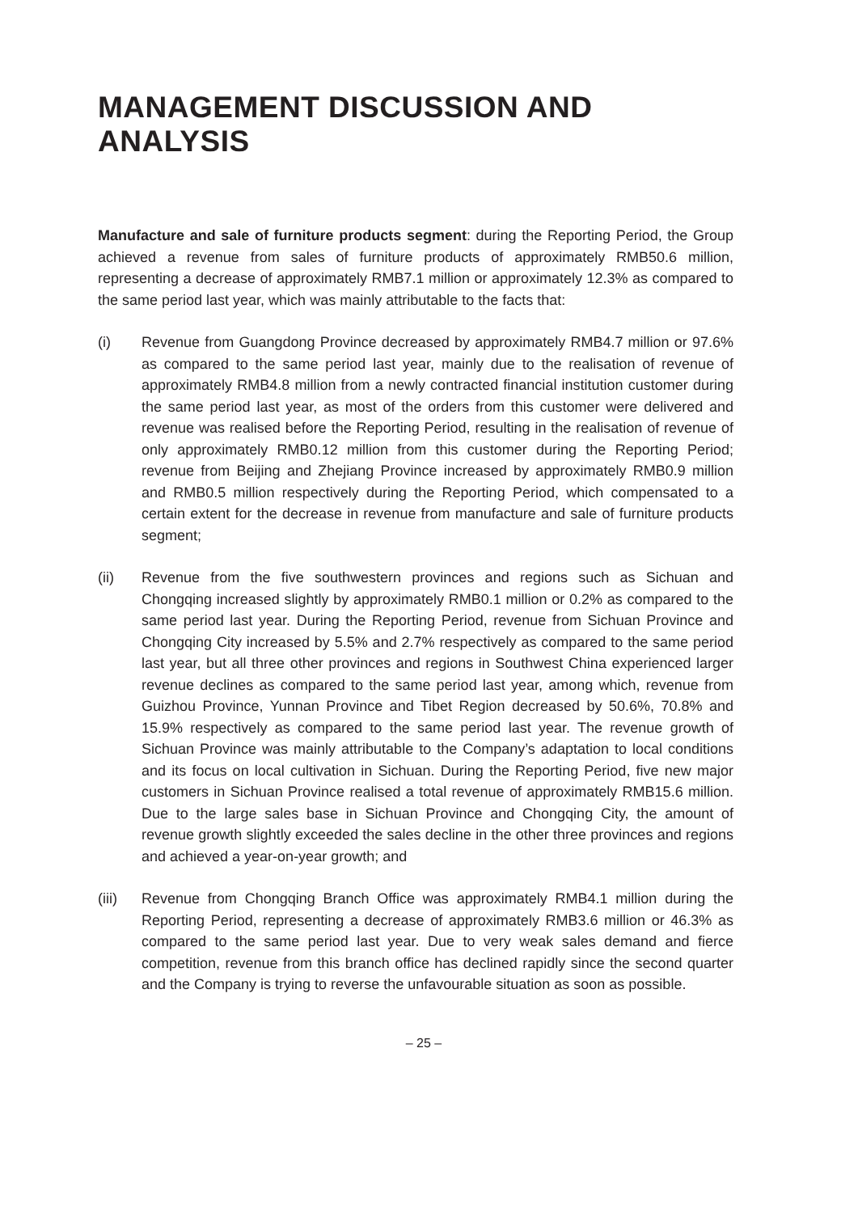MANAGEMENT DISCUSSION AND ANALYSIS
Manufacture and sale of furniture products segment: during the Reporting Period, the Group achieved a revenue from sales of furniture products of approximately RMB50.6 million, representing a decrease of approximately RMB7.1 million or approximately 12.3% as compared to the same period last year, which was mainly attributable to the facts that:
(i) Revenue from Guangdong Province decreased by approximately RMB4.7 million or 97.6% as compared to the same period last year, mainly due to the realisation of revenue of approximately RMB4.8 million from a newly contracted financial institution customer during the same period last year, as most of the orders from this customer were delivered and revenue was realised before the Reporting Period, resulting in the realisation of revenue of only approximately RMB0.12 million from this customer during the Reporting Period; revenue from Beijing and Zhejiang Province increased by approximately RMB0.9 million and RMB0.5 million respectively during the Reporting Period, which compensated to a certain extent for the decrease in revenue from manufacture and sale of furniture products segment;
(ii) Revenue from the five southwestern provinces and regions such as Sichuan and Chongqing increased slightly by approximately RMB0.1 million or 0.2% as compared to the same period last year. During the Reporting Period, revenue from Sichuan Province and Chongqing City increased by 5.5% and 2.7% respectively as compared to the same period last year, but all three other provinces and regions in Southwest China experienced larger revenue declines as compared to the same period last year, among which, revenue from Guizhou Province, Yunnan Province and Tibet Region decreased by 50.6%, 70.8% and 15.9% respectively as compared to the same period last year. The revenue growth of Sichuan Province was mainly attributable to the Company’s adaptation to local conditions and its focus on local cultivation in Sichuan. During the Reporting Period, five new major customers in Sichuan Province realised a total revenue of approximately RMB15.6 million. Due to the large sales base in Sichuan Province and Chongqing City, the amount of revenue growth slightly exceeded the sales decline in the other three provinces and regions and achieved a year-on-year growth; and
(iii) Revenue from Chongqing Branch Office was approximately RMB4.1 million during the Reporting Period, representing a decrease of approximately RMB3.6 million or 46.3% as compared to the same period last year. Due to very weak sales demand and fierce competition, revenue from this branch office has declined rapidly since the second quarter and the Company is trying to reverse the unfavourable situation as soon as possible.
– 25 –